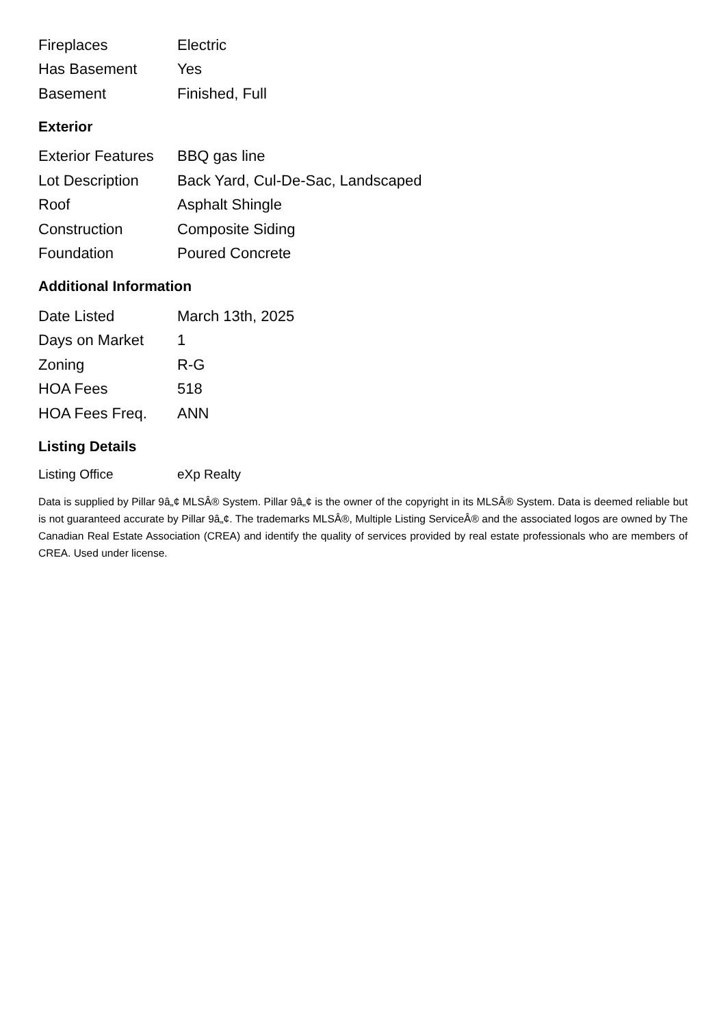| Fireplaces | Electric |
| Has Basement | Yes |
| Basement | Finished, Full |
Exterior
| Exterior Features | BBQ gas line |
| Lot Description | Back Yard, Cul-De-Sac, Landscaped |
| Roof | Asphalt Shingle |
| Construction | Composite Siding |
| Foundation | Poured Concrete |
Additional Information
| Date Listed | March 13th, 2025 |
| Days on Market | 1 |
| Zoning | R-G |
| HOA Fees | 518 |
| HOA Fees Freq. | ANN |
Listing Details
| Listing Office | eXp Realty |
Data is supplied by Pillar 9â„¢ MLSÂ® System. Pillar 9â„¢ is the owner of the copyright in its MLSÂ® System. Data is deemed reliable but is not guaranteed accurate by Pillar 9â„¢. The trademarks MLSÂ®, Multiple Listing ServiceÂ® and the associated logos are owned by The Canadian Real Estate Association (CREA) and identify the quality of services provided by real estate professionals who are members of CREA. Used under license.